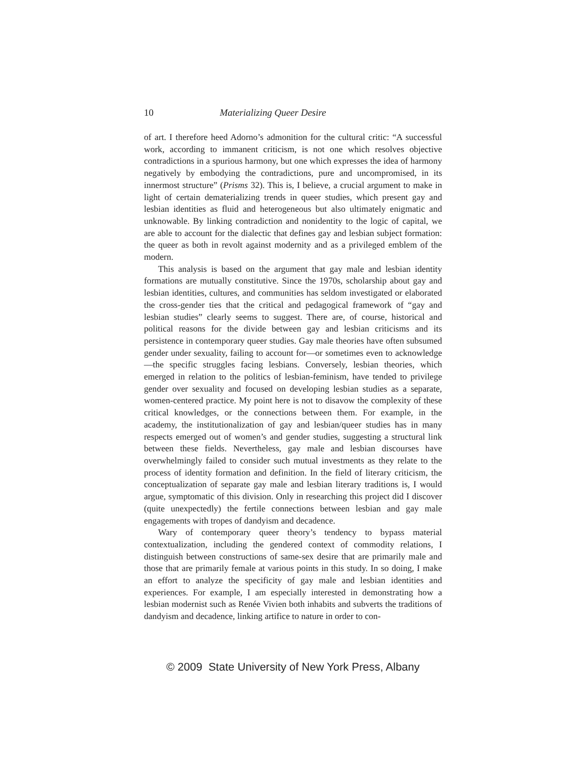10 Materializing Queer Desire
of art. I therefore heed Adorno’s admonition for the cultural critic: “A successful work, according to immanent criticism, is not one which resolves objective contradictions in a spurious harmony, but one which expresses the idea of harmony negatively by embodying the contradictions, pure and uncompromised, in its innermost structure” (Prisms 32). This is, I believe, a crucial argument to make in light of certain dematerializing trends in queer studies, which present gay and lesbian identities as fluid and heterogeneous but also ultimately enigmatic and unknowable. By linking contradiction and nonidentity to the logic of capital, we are able to account for the dialectic that defines gay and lesbian subject formation: the queer as both in revolt against modernity and as a privileged emblem of the modern.
This analysis is based on the argument that gay male and lesbian identity formations are mutually constitutive. Since the 1970s, scholarship about gay and lesbian identities, cultures, and communities has seldom investigated or elaborated the cross-gender ties that the critical and pedagogical framework of “gay and lesbian studies” clearly seems to suggest. There are, of course, historical and political reasons for the divide between gay and lesbian criticisms and its persistence in contemporary queer studies. Gay male theories have often subsumed gender under sexuality, failing to account for—or sometimes even to acknowledge—the specific struggles facing lesbians. Conversely, lesbian theories, which emerged in relation to the politics of lesbian-feminism, have tended to privilege gender over sexuality and focused on developing lesbian studies as a separate, women-centered practice. My point here is not to disavow the complexity of these critical knowledges, or the connections between them. For example, in the academy, the institutionalization of gay and lesbian/queer studies has in many respects emerged out of women’s and gender studies, suggesting a structural link between these fields. Nevertheless, gay male and lesbian discourses have overwhelmingly failed to consider such mutual investments as they relate to the process of identity formation and definition. In the field of literary criticism, the conceptualization of separate gay male and lesbian literary traditions is, I would argue, symptomatic of this division. Only in researching this project did I discover (quite unexpectedly) the fertile connections between lesbian and gay male engagements with tropes of dandyism and decadence.
Wary of contemporary queer theory’s tendency to bypass material contextualization, including the gendered context of commodity relations, I distinguish between constructions of same-sex desire that are primarily male and those that are primarily female at various points in this study. In so doing, I make an effort to analyze the specificity of gay male and lesbian identities and experiences. For example, I am especially interested in demonstrating how a lesbian modernist such as Renée Vivien both inhabits and subverts the traditions of dandyism and decadence, linking artifice to nature in order to con-
© 2009 State University of New York Press, Albany